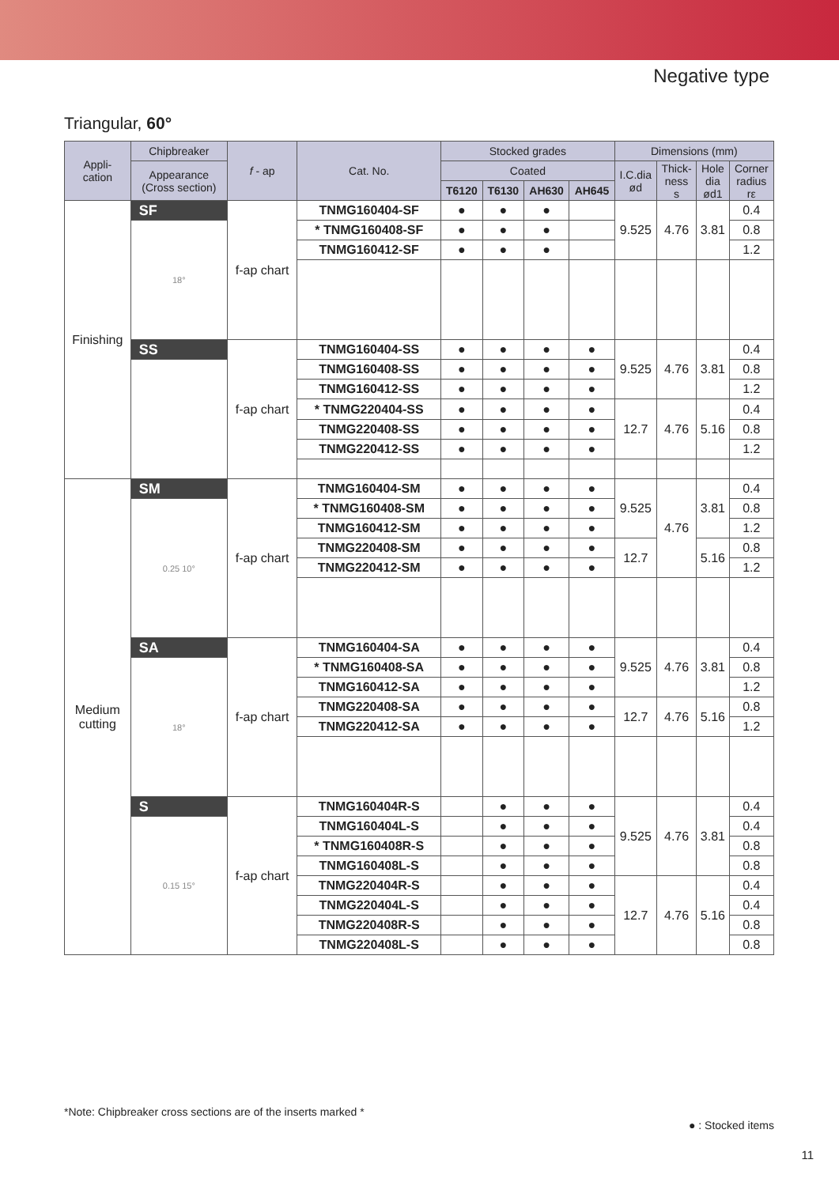Negative type
Triangular, 60°
| Appli- cation | Chipbreaker | f - ap | Cat. No. | Stocked grades | | | | Dimensions (mm) | | | |
| --- | --- | --- | --- | --- | --- | --- | --- | --- | --- | --- | --- |
| | Appearance (Cross section) | | | Coated | | | | I.C.dia ød | Thick- ness s | Hole dia ød1 | Corner radius rε |
| | | | | T6120 | T6130 | AH630 | AH645 | | | | |
| Finishing | SF | f-ap chart | TNMG160404-SF | ● | ● | ● | | 9.525 | 4.76 | 3.81 | 0.4 |
| | 18° | | * TNMG160408-SF | ● | ● | ● | | | | | 0.8 |
| | | | TNMG160412-SF | ● | ● | ● | | | | | 1.2 |
| | SS | f-ap chart | TNMG160404-SS | ● | ● | ● | ● | 9.525 | 4.76 | 3.81 | 0.4 |
| | | | TNMG160408-SS | ● | ● | ● | ● | | | | 0.8 |
| | | | TNMG160412-SS | ● | ● | ● | ● | | | | 1.2 |
| | | | * TNMG220404-SS | ● | ● | ● | ● | 12.7 | 4.76 | 5.16 | 0.4 |
| | | | TNMG220408-SS | ● | ● | ● | ● | | | | 0.8 |
| | | | TNMG220412-SS | ● | ● | ● | ● | | | | 1.2 |
| Medium cutting | SM | f-ap chart | TNMG160404-SM | ● | ● | ● | ● | 9.525 | 4.76 | 3.81 | 0.4 |
| | 0.25 10° | | * TNMG160408-SM | ● | ● | ● | ● | | | | 0.8 |
| | | | TNMG160412-SM | ● | ● | ● | ● | | | | 1.2 |
| | | | TNMG220408-SM | ● | ● | ● | ● | 12.7 | | 5.16 | 0.8 |
| | | | TNMG220412-SM | ● | ● | ● | ● | | | | 1.2 |
| | SA | f-ap chart | TNMG160404-SA | ● | ● | ● | ● | 9.525 | 4.76 | 3.81 | 0.4 |
| | 18° | | * TNMG160408-SA | ● | ● | ● | ● | | | | 0.8 |
| | | | TNMG160412-SA | ● | ● | ● | ● | | | | 1.2 |
| | | | TNMG220408-SA | ● | ● | ● | ● | 12.7 | 4.76 | 5.16 | 0.8 |
| | | | TNMG220412-SA | ● | ● | ● | ● | | | | 1.2 |
| | S | f-ap chart | TNMG160404R-S | | ● | ● | ● | 9.525 | 4.76 | 3.81 | 0.4 |
| | 0.15 15° | | TNMG160404L-S | | ● | ● | ● | | | | 0.4 |
| | | | * TNMG160408R-S | | ● | ● | ● | | | | 0.8 |
| | | | TNMG160408L-S | | ● | ● | ● | | | | 0.8 |
| | | | TNMG220404R-S | | ● | ● | ● | 12.7 | 4.76 | 5.16 | 0.4 |
| | | | TNMG220404L-S | | ● | ● | ● | | | | 0.4 |
| | | | TNMG220408R-S | | ● | ● | ● | | | | 0.8 |
| | | | TNMG220408L-S | | ● | ● | ● | | | | 0.8 |
*Note: Chipbreaker cross sections are of the inserts marked *
● : Stocked items
11